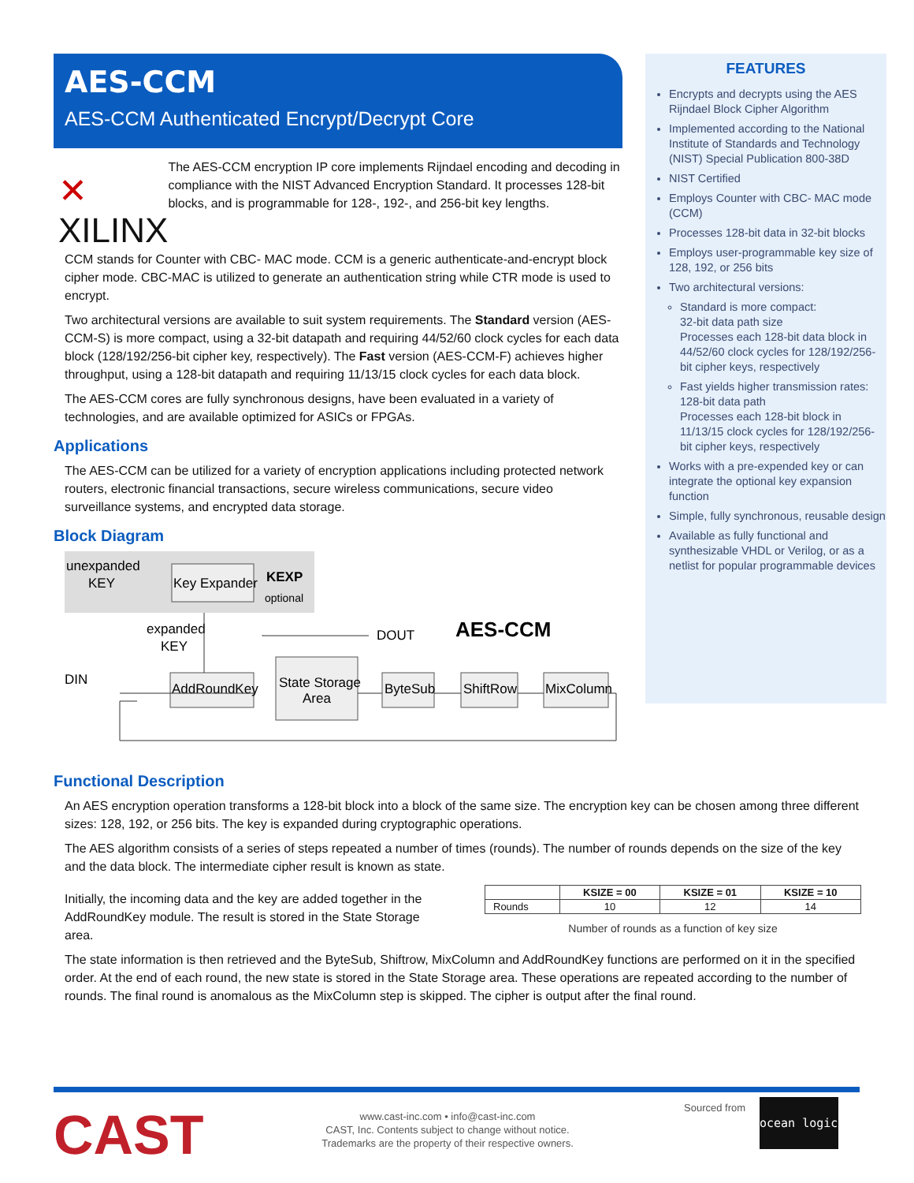AES-CCM
AES-CCM Authenticated Encrypt/Decrypt Core
✕ XILINX
The AES-CCM encryption IP core implements Rijndael encoding and decoding in compliance with the NIST Advanced Encryption Standard. It processes 128-bit blocks, and is programmable for 128-, 192-, and 256-bit key lengths.
CCM stands for Counter with CBC- MAC mode. CCM is a generic authenticate-and-encrypt block cipher mode. CBC-MAC is utilized to generate an authentication string while CTR mode is used to encrypt.
Two architectural versions are available to suit system requirements. The Standard version (AES-CCM-S) is more compact, using a 32-bit datapath and requiring 44/52/60 clock cycles for each data block (128/192/256-bit cipher key, respectively). The Fast version (AES-CCM-F) achieves higher throughput, using a 128-bit datapath and requiring 11/13/15 clock cycles for each data block.
The AES-CCM cores are fully synchronous designs, have been evaluated in a variety of technologies, and are available optimized for ASICs or FPGAs.
Applications
The AES-CCM can be utilized for a variety of encryption applications including protected network routers, electronic financial transactions, secure wireless communications, secure video surveillance systems, and encrypted data storage.
Block Diagram
unexpanded
KEY
Key Expander
KEXP
optional
expanded
KEY
DIN
AddRoundKey
State Storage
Area
DOUT
AES-CCM
ByteSub
ShiftRow
MixColumn
FEATURES
Encrypts and decrypts using the AES Rijndael Block Cipher Algorithm
Implemented according to the National Institute of Standards and Technology (NIST) Special Publication 800-38D
NIST Certified
Employs Counter with CBC- MAC mode (CCM)
Processes 128-bit data in 32-bit blocks
Employs user-programmable key size of 128, 192, or 256 bits
Two architectural versions:
Standard is more compact:
32-bit data path size
Processes each 128-bit data block in 44/52/60 clock cycles for 128/192/256-bit cipher keys, respectively
Fast yields higher transmission rates:
128-bit data path
Processes each 128-bit block in 11/13/15 clock cycles for 128/192/256-bit cipher keys, respectively
Works with a pre-expended key or can integrate the optional key expansion function
Simple, fully synchronous, reusable design
Available as fully functional and synthesizable VHDL or Verilog, or as a netlist for popular programmable devices
Functional Description
An AES encryption operation transforms a 128-bit block into a block of the same size. The encryption key can be chosen among three different sizes: 128, 192, or 256 bits. The key is expanded during cryptographic operations.
The AES algorithm consists of a series of steps repeated a number of times (rounds). The number of rounds depends on the size of the key and the data block. The intermediate cipher result is known as state.
Initially, the incoming data and the key are added together in the AddRoundKey module. The result is stored in the State Storage area.
| | KSIZE = 00 | KSIZE = 01 | KSIZE = 10 |
| --- | --- | --- | --- |
| Rounds | 10 | 12 | 14 |
Number of rounds as a function of key size
The state information is then retrieved and the ByteSub, Shiftrow, MixColumn and AddRoundKey functions are performed on it in the specified order. At the end of each round, the new state is stored in the State Storage area. These operations are repeated according to the number of rounds. The final round is anomalous as the MixColumn step is skipped. The cipher is output after the final round.
CAST
www.cast-inc.com • info@cast-inc.com
CAST, Inc. Contents subject to change without notice.
Trademarks are the property of their respective owners.
Sourced from ocean logic